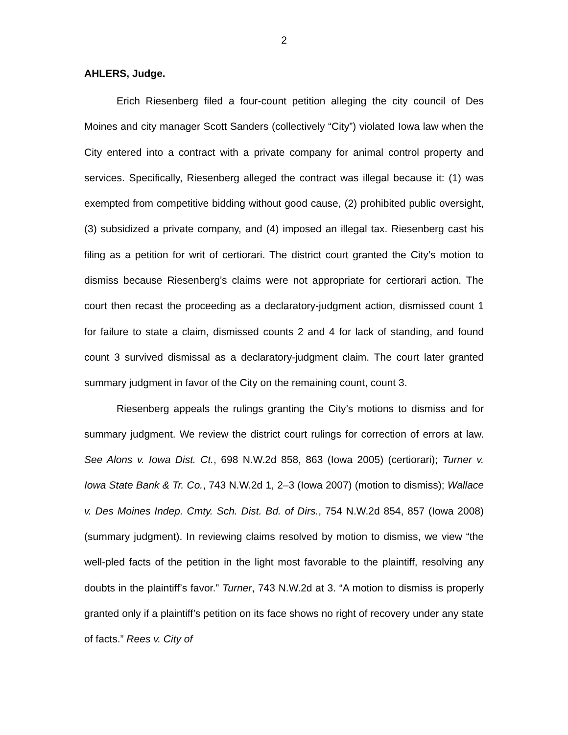2
AHLERS, Judge.
Erich Riesenberg filed a four-count petition alleging the city council of Des Moines and city manager Scott Sanders (collectively “City”) violated Iowa law when the City entered into a contract with a private company for animal control property and services. Specifically, Riesenberg alleged the contract was illegal because it: (1) was exempted from competitive bidding without good cause, (2) prohibited public oversight, (3) subsidized a private company, and (4) imposed an illegal tax. Riesenberg cast his filing as a petition for writ of certiorari. The district court granted the City’s motion to dismiss because Riesenberg’s claims were not appropriate for certiorari action. The court then recast the proceeding as a declaratory-judgment action, dismissed count 1 for failure to state a claim, dismissed counts 2 and 4 for lack of standing, and found count 3 survived dismissal as a declaratory-judgment claim. The court later granted summary judgment in favor of the City on the remaining count, count 3.
Riesenberg appeals the rulings granting the City’s motions to dismiss and for summary judgment. We review the district court rulings for correction of errors at law. See Alons v. Iowa Dist. Ct., 698 N.W.2d 858, 863 (Iowa 2005) (certiorari); Turner v. Iowa State Bank & Tr. Co., 743 N.W.2d 1, 2–3 (Iowa 2007) (motion to dismiss); Wallace v. Des Moines Indep. Cmty. Sch. Dist. Bd. of Dirs., 754 N.W.2d 854, 857 (Iowa 2008) (summary judgment). In reviewing claims resolved by motion to dismiss, we view “the well-pled facts of the petition in the light most favorable to the plaintiff, resolving any doubts in the plaintiff’s favor.” Turner, 743 N.W.2d at 3. “A motion to dismiss is properly granted only if a plaintiff’s petition on its face shows no right of recovery under any state of facts.” Rees v. City of